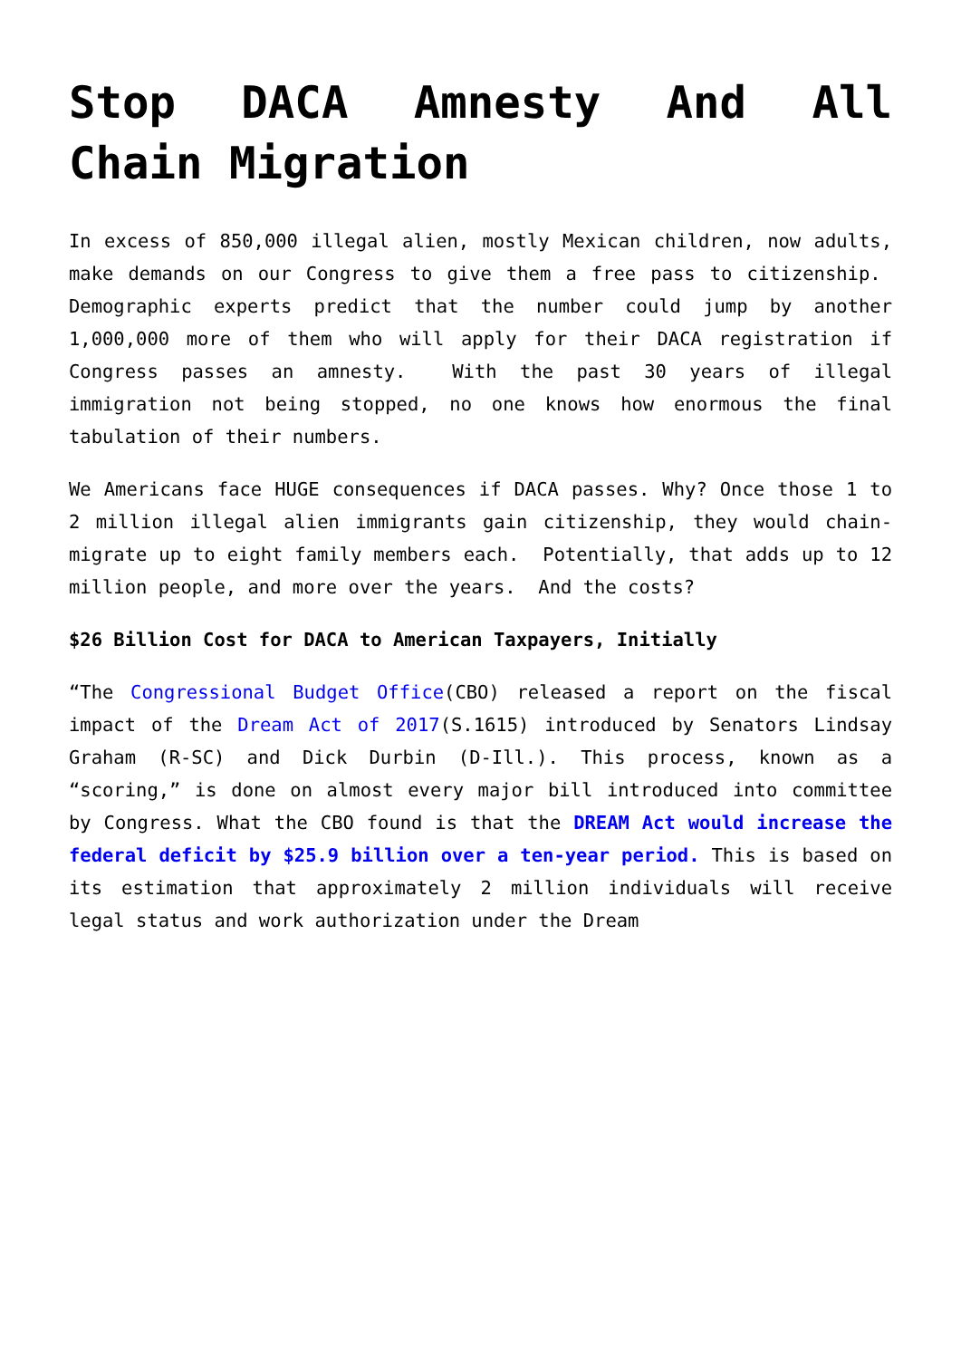Stop DACA Amnesty And All Chain Migration
In excess of 850,000 illegal alien, mostly Mexican children, now adults, make demands on our Congress to give them a free pass to citizenship. Demographic experts predict that the number could jump by another 1,000,000 more of them who will apply for their DACA registration if Congress passes an amnesty. With the past 30 years of illegal immigration not being stopped, no one knows how enormous the final tabulation of their numbers.
We Americans face HUGE consequences if DACA passes. Why? Once those 1 to 2 million illegal alien immigrants gain citizenship, they would chain-migrate up to eight family members each. Potentially, that adds up to 12 million people, and more over the years. And the costs?
$26 Billion Cost for DACA to American Taxpayers, Initially
“The Congressional Budget Office(CBO) released a report on the fiscal impact of the Dream Act of 2017(S.1615) introduced by Senators Lindsay Graham (R-SC) and Dick Durbin (D-Ill.). This process, known as a “scoring,” is done on almost every major bill introduced into committee by Congress. What the CBO found is that the DREAM Act would increase the federal deficit by $25.9 billion over a ten-year period. This is based on its estimation that approximately 2 million individuals will receive legal status and work authorization under the Dream